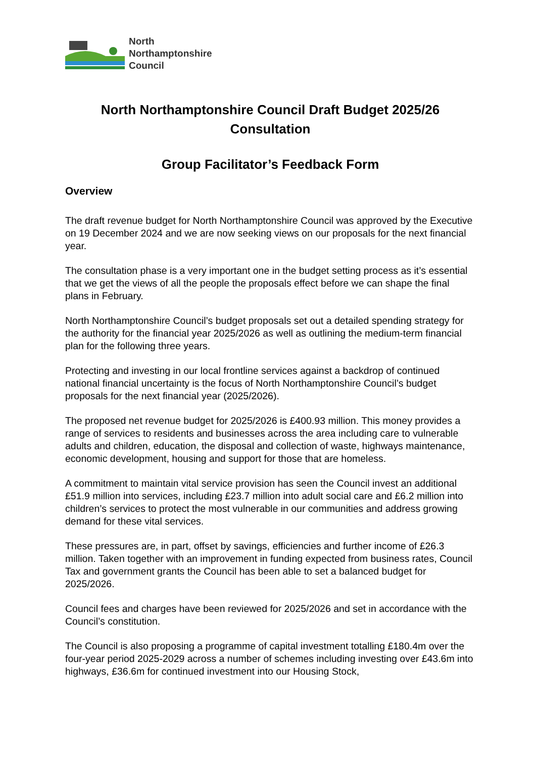North
Northamptonshire
Council
North Northamptonshire Council Draft Budget 2025/26
Consultation
Group Facilitator’s Feedback Form
Overview
The draft revenue budget for North Northamptonshire Council was approved by the Executive on 19 December 2024 and we are now seeking views on our proposals for the next financial year.
The consultation phase is a very important one in the budget setting process as it’s essential that we get the views of all the people the proposals effect before we can shape the final plans in February.
North Northamptonshire Council’s budget proposals set out a detailed spending strategy for the authority for the financial year 2025/2026 as well as outlining the medium-term financial plan for the following three years.
Protecting and investing in our local frontline services against a backdrop of continued national financial uncertainty is the focus of North Northamptonshire Council’s budget proposals for the next financial year (2025/2026).
The proposed net revenue budget for 2025/2026 is £400.93 million. This money provides a range of services to residents and businesses across the area including care to vulnerable adults and children, education, the disposal and collection of waste, highways maintenance, economic development, housing and support for those that are homeless.
A commitment to maintain vital service provision has seen the Council invest an additional £51.9 million into services, including £23.7 million into adult social care and £6.2 million into children’s services to protect the most vulnerable in our communities and address growing demand for these vital services.
These pressures are, in part, offset by savings, efficiencies and further income of £26.3 million. Taken together with an improvement in funding expected from business rates, Council Tax and government grants the Council has been able to set a balanced budget for 2025/2026.
Council fees and charges have been reviewed for 2025/2026 and set in accordance with the Council’s constitution.
The Council is also proposing a programme of capital investment totalling £180.4m over the four-year period 2025-2029 across a number of schemes including investing over £43.6m into highways, £36.6m for continued investment into our Housing Stock,